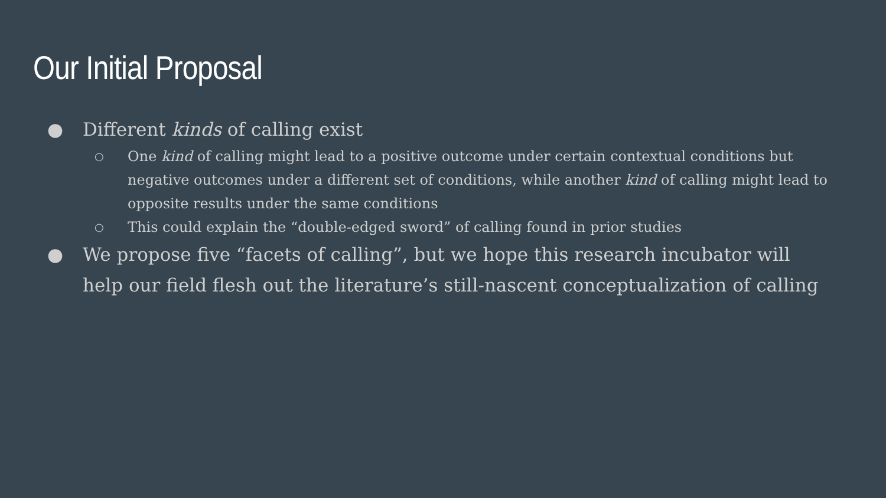Our Initial Proposal
● Different kinds of calling exist
○ One kind of calling might lead to a positive outcome under certain contextual conditions but negative outcomes under a different set of conditions, while another kind of calling might lead to opposite results under the same conditions
○ This could explain the “double-edged sword” of calling found in prior studies
● We propose five “facets of calling”, but we hope this research incubator will help our field flesh out the literature’s still-nascent conceptualization of calling